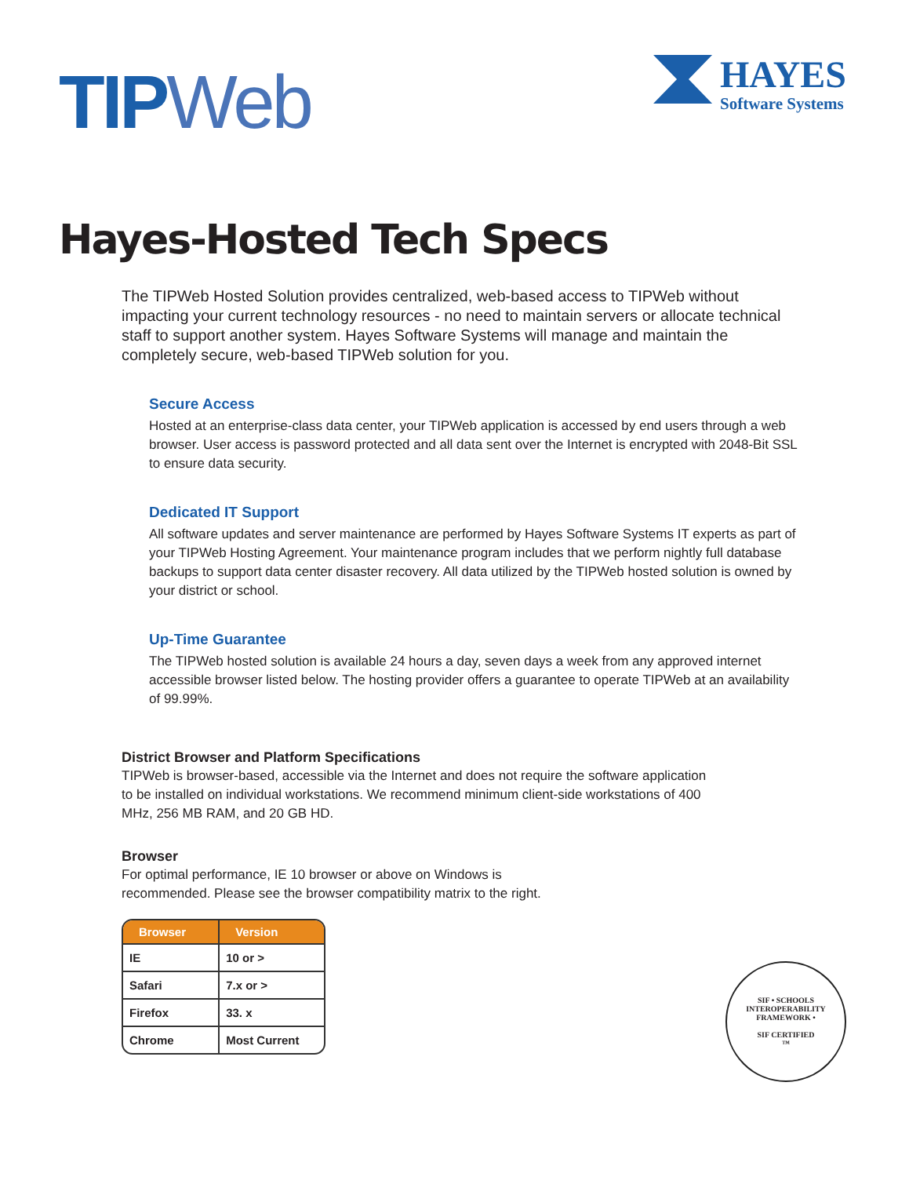TIPWeb
HAYES
Software Systems
Hayes-Hosted Tech Specs
The TIPWeb Hosted Solution provides centralized, web-based access to TIPWeb without impacting your current technology resources - no need to maintain servers or allocate technical staff to support another system. Hayes Software Systems will manage and maintain the completely secure, web-based TIPWeb solution for you.
Secure Access
Hosted at an enterprise-class data center, your TIPWeb application is accessed by end users through a web browser. User access is password protected and all data sent over the Internet is encrypted with 2048-Bit SSL to ensure data security.
Dedicated IT Support
All software updates and server maintenance are performed by Hayes Software Systems IT experts as part of your TIPWeb Hosting Agreement. Your maintenance program includes that we perform nightly full database backups to support data center disaster recovery. All data utilized by the TIPWeb hosted solution is owned by your district or school.
Up-Time Guarantee
The TIPWeb hosted solution is available 24 hours a day, seven days a week from any approved internet accessible browser listed below. The hosting provider offers a guarantee to operate TIPWeb at an availability of 99.99%.
District Browser and Platform Specifications
TIPWeb is browser-based, accessible via the Internet and does not require the software application to be installed on individual workstations. We recommend minimum client-side workstations of 400 MHz, 256 MB RAM, and 20 GB HD.
Browser
For optimal performance, IE 10 browser or above on Windows is
recommended. Please see the browser compatibility matrix to the right.
| Browser | Version |
| --- | --- |
| IE | 10 or > |
| Safari | 7.x or > |
| Firefox | 33. x |
| Chrome | Most Current |
SIF • SCHOOLS INTEROPERABILITY FRAMEWORK •
SIF CERTIFIED
™